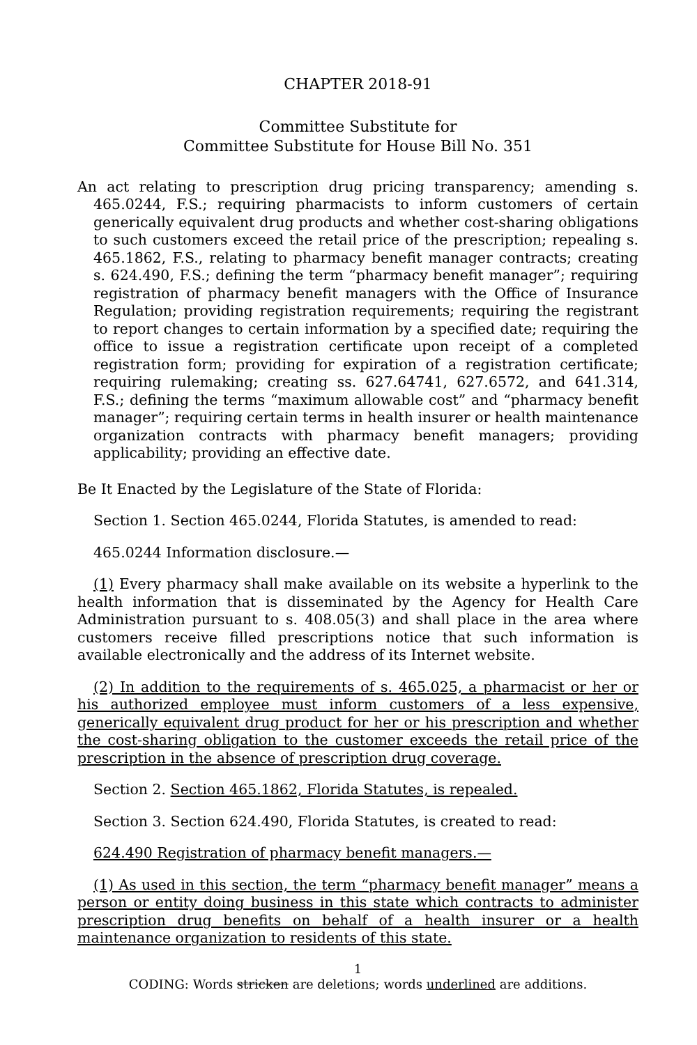CHAPTER 2018-91
Committee Substitute for
Committee Substitute for House Bill No. 351
An act relating to prescription drug pricing transparency; amending s. 465.0244, F.S.; requiring pharmacists to inform customers of certain generically equivalent drug products and whether cost-sharing obligations to such customers exceed the retail price of the prescription; repealing s. 465.1862, F.S., relating to pharmacy benefit manager contracts; creating s. 624.490, F.S.; defining the term “pharmacy benefit manager”; requiring registration of pharmacy benefit managers with the Office of Insurance Regulation; providing registration requirements; requiring the registrant to report changes to certain information by a specified date; requiring the office to issue a registration certificate upon receipt of a completed registration form; providing for expiration of a registration certificate; requiring rulemaking; creating ss. 627.64741, 627.6572, and 641.314, F.S.; defining the terms “maximum allowable cost” and “pharmacy benefit manager”; requiring certain terms in health insurer or health maintenance organization contracts with pharmacy benefit managers; providing applicability; providing an effective date.
Be It Enacted by the Legislature of the State of Florida:
Section 1. Section 465.0244, Florida Statutes, is amended to read:
465.0244 Information disclosure.—
(1) Every pharmacy shall make available on its website a hyperlink to the health information that is disseminated by the Agency for Health Care Administration pursuant to s. 408.05(3) and shall place in the area where customers receive filled prescriptions notice that such information is available electronically and the address of its Internet website.
(2) In addition to the requirements of s. 465.025, a pharmacist or her or his authorized employee must inform customers of a less expensive, generically equivalent drug product for her or his prescription and whether the cost-sharing obligation to the customer exceeds the retail price of the prescription in the absence of prescription drug coverage.
Section 2. Section 465.1862, Florida Statutes, is repealed.
Section 3. Section 624.490, Florida Statutes, is created to read:
624.490 Registration of pharmacy benefit managers.—
(1) As used in this section, the term “pharmacy benefit manager” means a person or entity doing business in this state which contracts to administer prescription drug benefits on behalf of a health insurer or a health maintenance organization to residents of this state.
1
CODING: Words stricken are deletions; words underlined are additions.